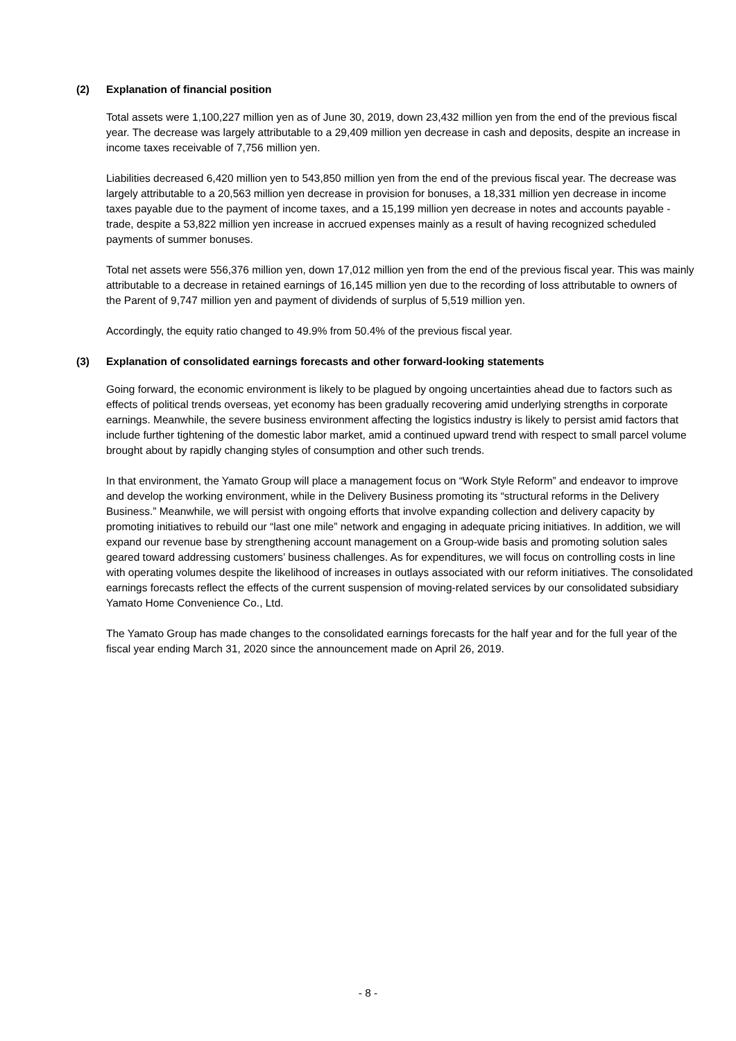(2) Explanation of financial position
Total assets were 1,100,227 million yen as of June 30, 2019, down 23,432 million yen from the end of the previous fiscal year. The decrease was largely attributable to a 29,409 million yen decrease in cash and deposits, despite an increase in income taxes receivable of 7,756 million yen.
Liabilities decreased 6,420 million yen to 543,850 million yen from the end of the previous fiscal year. The decrease was largely attributable to a 20,563 million yen decrease in provision for bonuses, a 18,331 million yen decrease in income taxes payable due to the payment of income taxes, and a 15,199 million yen decrease in notes and accounts payable - trade, despite a 53,822 million yen increase in accrued expenses mainly as a result of having recognized scheduled payments of summer bonuses.
Total net assets were 556,376 million yen, down 17,012 million yen from the end of the previous fiscal year. This was mainly attributable to a decrease in retained earnings of 16,145 million yen due to the recording of loss attributable to owners of the Parent of 9,747 million yen and payment of dividends of surplus of 5,519 million yen.
Accordingly, the equity ratio changed to 49.9% from 50.4% of the previous fiscal year.
(3) Explanation of consolidated earnings forecasts and other forward-looking statements
Going forward, the economic environment is likely to be plagued by ongoing uncertainties ahead due to factors such as effects of political trends overseas, yet economy has been gradually recovering amid underlying strengths in corporate earnings. Meanwhile, the severe business environment affecting the logistics industry is likely to persist amid factors that include further tightening of the domestic labor market, amid a continued upward trend with respect to small parcel volume brought about by rapidly changing styles of consumption and other such trends.
In that environment, the Yamato Group will place a management focus on “Work Style Reform” and endeavor to improve and develop the working environment, while in the Delivery Business promoting its “structural reforms in the Delivery Business.” Meanwhile, we will persist with ongoing efforts that involve expanding collection and delivery capacity by promoting initiatives to rebuild our “last one mile” network and engaging in adequate pricing initiatives. In addition, we will expand our revenue base by strengthening account management on a Group-wide basis and promoting solution sales geared toward addressing customers’ business challenges. As for expenditures, we will focus on controlling costs in line with operating volumes despite the likelihood of increases in outlays associated with our reform initiatives. The consolidated earnings forecasts reflect the effects of the current suspension of moving-related services by our consolidated subsidiary Yamato Home Convenience Co., Ltd.
The Yamato Group has made changes to the consolidated earnings forecasts for the half year and for the full year of the fiscal year ending March 31, 2020 since the announcement made on April 26, 2019.
- 8 -